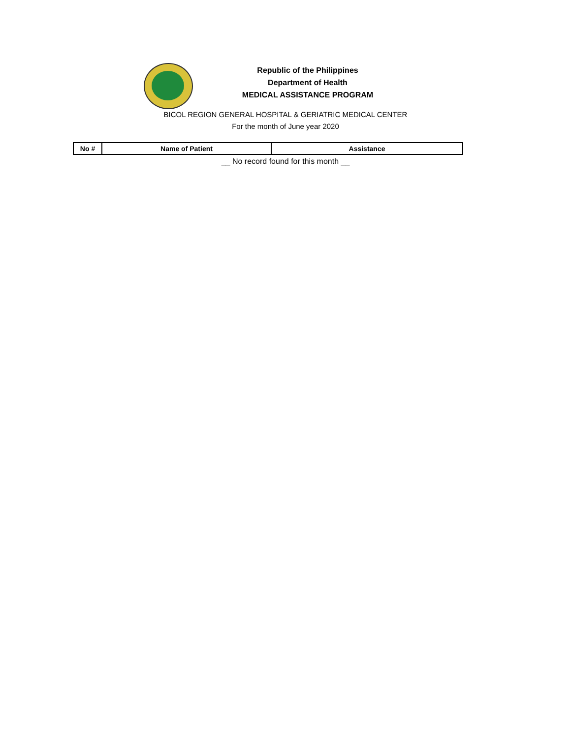Republic of the Philippines
Department of Health
MEDICAL ASSISTANCE PROGRAM
BICOL REGION GENERAL HOSPITAL & GERIATRIC MEDICAL CENTER
For the month of June year 2020
| No # | Name of Patient | Assistance |
| --- | --- | --- |
__ No record found for this month __